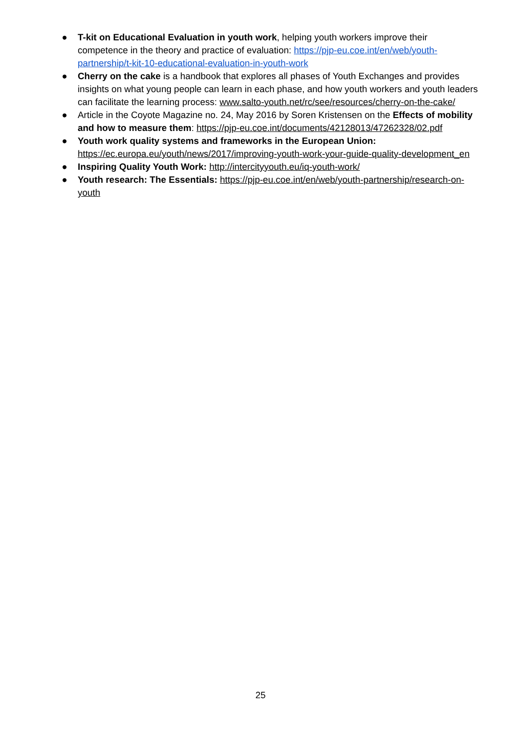● T-kit on Educational Evaluation in youth work, helping youth workers improve their competence in the theory and practice of evaluation: https://pjp-eu.coe.int/en/web/youth-partnership/t-kit-10-educational-evaluation-in-youth-work
● Cherry on the cake is a handbook that explores all phases of Youth Exchanges and provides insights on what young people can learn in each phase, and how youth workers and youth leaders can facilitate the learning process: www.salto-youth.net/rc/see/resources/cherry-on-the-cake/
● Article in the Coyote Magazine no. 24, May 2016 by Soren Kristensen on the Effects of mobility and how to measure them: https://pjp-eu.coe.int/documents/42128013/47262328/02.pdf
● Youth work quality systems and frameworks in the European Union: https://ec.europa.eu/youth/news/2017/improving-youth-work-your-guide-quality-development_en
● Inspiring Quality Youth Work: http://intercityyouth.eu/iq-youth-work/
● Youth research: The Essentials: https://pjp-eu.coe.int/en/web/youth-partnership/research-on-youth
25